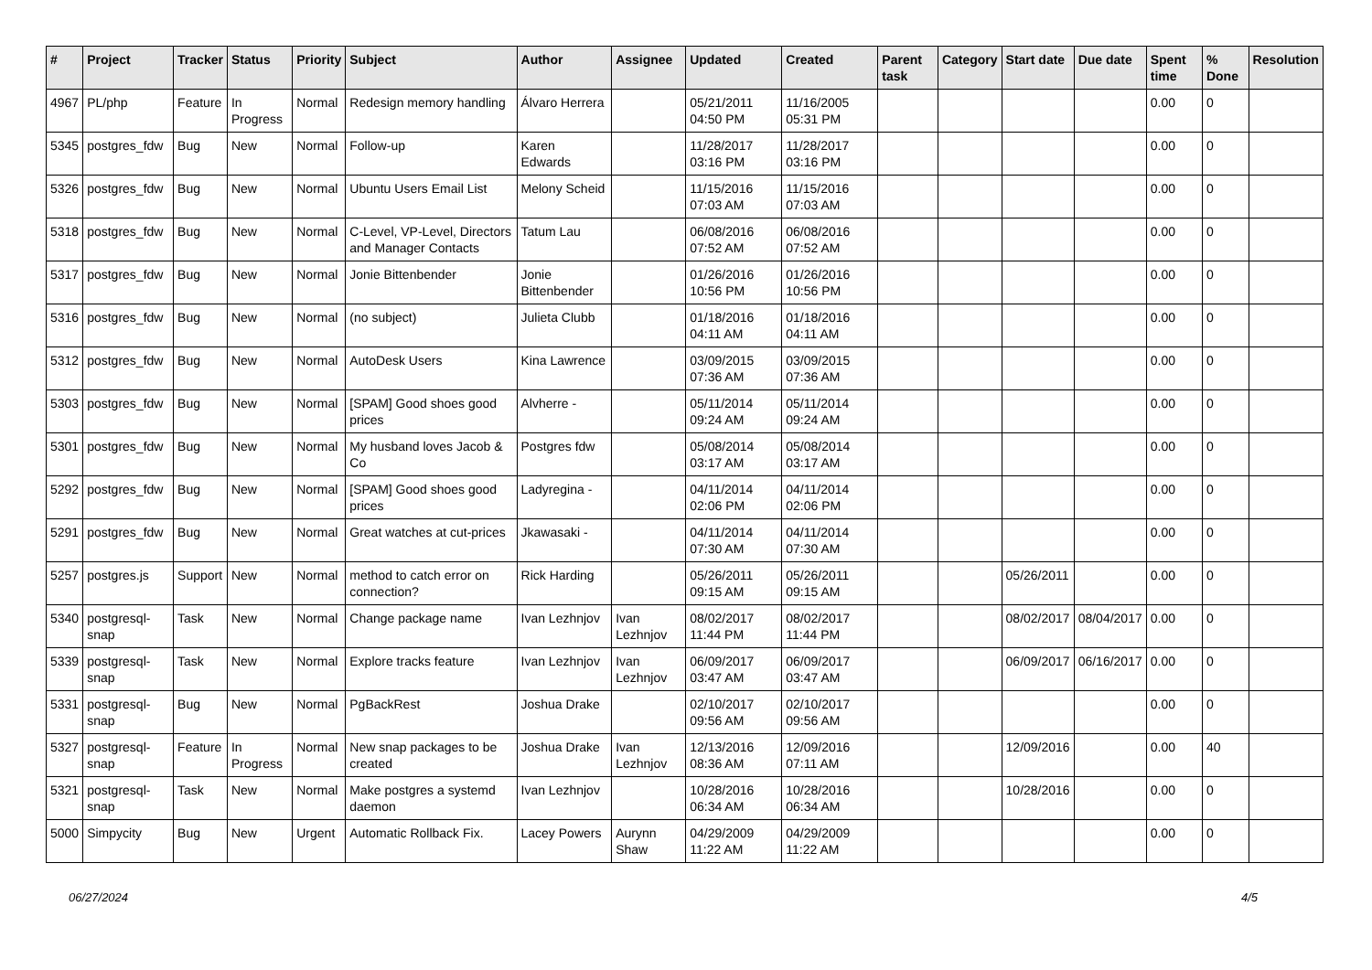| # | Project | Tracker | Status | Priority | Subject | Author | Assignee | Updated | Created | Parent task | Category | Start date | Due date | Spent time | % Done | Resolution |
| --- | --- | --- | --- | --- | --- | --- | --- | --- | --- | --- | --- | --- | --- | --- | --- | --- |
| 4967 | PL/php | Feature | In Progress | Normal | Redesign memory handling | Álvaro Herrera | | 05/21/2011 04:50 PM | 11/16/2005 05:31 PM | | | | | 0.00 | 0 | |
| 5345 | postgres_fdw | Bug | New | Normal | Follow-up | Karen Edwards | | 11/28/2017 03:16 PM | 11/28/2017 03:16 PM | | | | | 0.00 | 0 | |
| 5326 | postgres_fdw | Bug | New | Normal | Ubuntu Users Email List | Melony Scheid | | 11/15/2016 07:03 AM | 11/15/2016 07:03 AM | | | | | 0.00 | 0 | |
| 5318 | postgres_fdw | Bug | New | Normal | C-Level, VP-Level, Directors and Manager Contacts | Tatum Lau | | 06/08/2016 07:52 AM | 06/08/2016 07:52 AM | | | | | 0.00 | 0 | |
| 5317 | postgres_fdw | Bug | New | Normal | Jonie Bittenbender | Jonie Bittenbender | | 01/26/2016 10:56 PM | 01/26/2016 10:56 PM | | | | | 0.00 | 0 | |
| 5316 | postgres_fdw | Bug | New | Normal | (no subject) | Julieta Clubb | | 01/18/2016 04:11 AM | 01/18/2016 04:11 AM | | | | | 0.00 | 0 | |
| 5312 | postgres_fdw | Bug | New | Normal | AutoDesk Users | Kina Lawrence | | 03/09/2015 07:36 AM | 03/09/2015 07:36 AM | | | | | 0.00 | 0 | |
| 5303 | postgres_fdw | Bug | New | Normal | [SPAM] Good shoes good prices | Alvherre - | | 05/11/2014 09:24 AM | 05/11/2014 09:24 AM | | | | | 0.00 | 0 | |
| 5301 | postgres_fdw | Bug | New | Normal | My husband loves Jacob & Co | Postgres fdw | | 05/08/2014 03:17 AM | 05/08/2014 03:17 AM | | | | | 0.00 | 0 | |
| 5292 | postgres_fdw | Bug | New | Normal | [SPAM] Good shoes good prices | Ladyregina - | | 04/11/2014 02:06 PM | 04/11/2014 02:06 PM | | | | | 0.00 | 0 | |
| 5291 | postgres_fdw | Bug | New | Normal | Great watches at cut-prices | Jkawasaki - | | 04/11/2014 07:30 AM | 04/11/2014 07:30 AM | | | | | 0.00 | 0 | |
| 5257 | postgres.js | Support | New | Normal | method to catch error on connection? | Rick Harding | | 05/26/2011 09:15 AM | 05/26/2011 09:15 AM | | | 05/26/2011 | | 0.00 | 0 | |
| 5340 | postgresql-snap | Task | New | Normal | Change package name | Ivan Lezhnjov | Ivan Lezhnjov | 08/02/2017 11:44 PM | 08/02/2017 11:44 PM | | | 08/02/2017 | 08/04/2017 | 0.00 | 0 | |
| 5339 | postgresql-snap | Task | New | Normal | Explore tracks feature | Ivan Lezhnjov | Ivan Lezhnjov | 06/09/2017 03:47 AM | 06/09/2017 03:47 AM | | | 06/09/2017 | 06/16/2017 | 0.00 | 0 | |
| 5331 | postgresql-snap | Bug | New | Normal | PgBackRest | Joshua Drake | | 02/10/2017 09:56 AM | 02/10/2017 09:56 AM | | | | | 0.00 | 0 | |
| 5327 | postgresql-snap | Feature | In Progress | Normal | New snap packages to be created | Joshua Drake | Ivan Lezhnjov | 12/13/2016 08:36 AM | 12/09/2016 07:11 AM | | | 12/09/2016 | | 0.00 | 40 | |
| 5321 | postgresql-snap | Task | New | Normal | Make postgres a systemd daemon | Ivan Lezhnjov | | 10/28/2016 06:34 AM | 10/28/2016 06:34 AM | | | 10/28/2016 | | 0.00 | 0 | |
| 5000 | Simpycity | Bug | New | Urgent | Automatic Rollback Fix. | Lacey Powers | Aurynn Shaw | 04/29/2009 11:22 AM | 04/29/2009 11:22 AM | | | | | 0.00 | 0 | |
06/27/2024 4/5